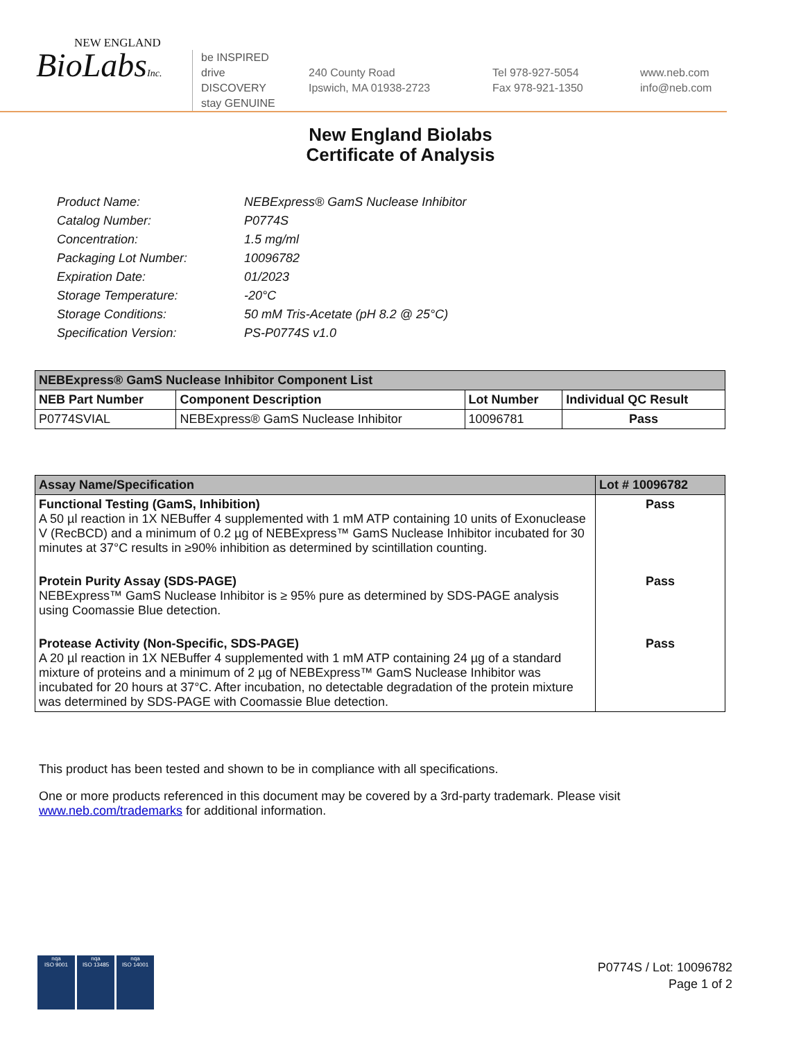NEW ENGLAND
BioLabsInc.
be INSPIRED
drive DISCOVERY
stay GENUINE
240 County Road
Ipswich, MA 01938-2723
Tel 978-927-5054
Fax 978-921-1350
www.neb.com
info@neb.com
New England Biolabs
Certificate of Analysis
| Product Name: | NEBExpress® GamS Nuclease Inhibitor |
| Catalog Number: | P0774S |
| Concentration: | 1.5 mg/ml |
| Packaging Lot Number: | 10096782 |
| Expiration Date: | 01/2023 |
| Storage Temperature: | -20°C |
| Storage Conditions: | 50 mM Tris-Acetate (pH 8.2 @ 25°C) |
| Specification Version: | PS-P0774S v1.0 |
| NEBExpress® GamS Nuclease Inhibitor Component List | | | |
| --- | --- | --- | --- |
| NEB Part Number | Component Description | Lot Number | Individual QC Result |
| P0774SVIAL | NEBExpress® GamS Nuclease Inhibitor | 10096781 | Pass |
| Assay Name/Specification | Lot # 10096782 |
| --- | --- |
| Functional Testing (GamS, Inhibition) A 50 µl reaction in 1X NEBuffer 4 supplemented with 1 mM ATP containing 10 units of Exonuclease V (RecBCD) and a minimum of 0.2 µg of NEBExpress™ GamS Nuclease Inhibitor incubated for 30 minutes at 37°C results in ≥90% inhibition as determined by scintillation counting. | Pass |
| Protein Purity Assay (SDS-PAGE) NEBExpress™ GamS Nuclease Inhibitor is ≥ 95% pure as determined by SDS-PAGE analysis using Coomassie Blue detection. | Pass |
| Protease Activity (Non-Specific, SDS-PAGE) A 20 µl reaction in 1X NEBuffer 4 supplemented with 1 mM ATP containing 24 µg of a standard mixture of proteins and a minimum of 2 µg of NEBExpress™ GamS Nuclease Inhibitor was incubated for 20 hours at 37°C. After incubation, no detectable degradation of the protein mixture was determined by SDS-PAGE with Coomassie Blue detection. | Pass |
This product has been tested and shown to be in compliance with all specifications.
One or more products referenced in this document may be covered by a 3rd-party trademark. Please visit
www.neb.com/trademarks for additional information.
nqa
ISO 9001
nqa
ISO 13485
nqa
ISO 14001
P0774S / Lot: 10096782
Page 1 of 2